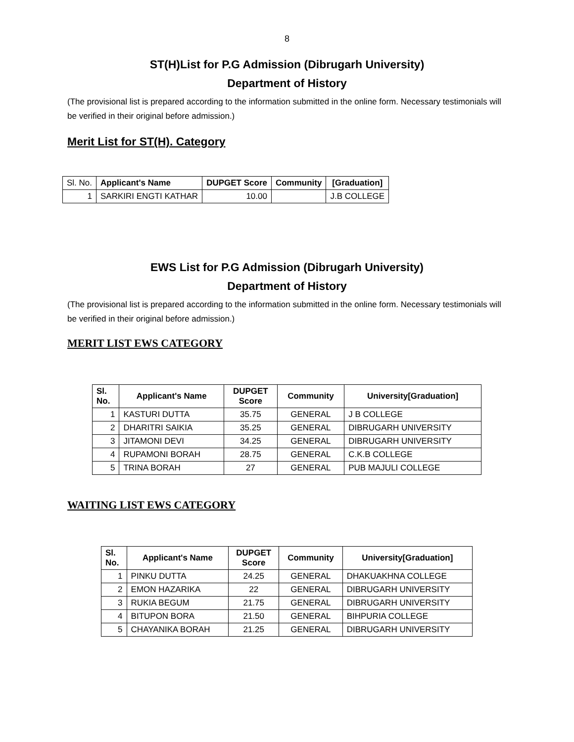8
ST(H)List for P.G Admission (Dibrugarh University)
Department of History
(The provisional list is prepared according to the information submitted in the online form. Necessary testimonials will be verified in their original before admission.)
Merit List for ST(H). Category
| Sl. No. | Applicant's Name | DUPGET Score | Community | [Graduation] |
| 1 | SARKIRI ENGTI KATHAR | 10.00 | | J.B COLLEGE |
EWS List for P.G Admission (Dibrugarh University)
Department of History
(The provisional list is prepared according to the information submitted in the online form. Necessary testimonials will be verified in their original before admission.)
MERIT LIST EWS CATEGORY
| Sl. No. | Applicant's Name | DUPGET Score | Community | University[Graduation] |
| --- | --- | --- | --- | --- |
| 1 | KASTURI DUTTA | 35.75 | GENERAL | J B COLLEGE |
| 2 | DHARITRI SAIKIA | 35.25 | GENERAL | DIBRUGARH UNIVERSITY |
| 3 | JITAMONI DEVI | 34.25 | GENERAL | DIBRUGARH UNIVERSITY |
| 4 | RUPAMONI BORAH | 28.75 | GENERAL | C.K.B COLLEGE |
| 5 | TRINA BORAH | 27 | GENERAL | PUB MAJULI COLLEGE |
WAITING LIST EWS CATEGORY
| Sl. No. | Applicant's Name | DUPGET Score | Community | University[Graduation] |
| --- | --- | --- | --- | --- |
| 1 | PINKU DUTTA | 24.25 | GENERAL | DHAKUAKHNA COLLEGE |
| 2 | EMON HAZARIKA | 22 | GENERAL | DIBRUGARH UNIVERSITY |
| 3 | RUKIA BEGUM | 21.75 | GENERAL | DIBRUGARH UNIVERSITY |
| 4 | BITUPON BORA | 21.50 | GENERAL | BIHPURIA COLLEGE |
| 5 | CHAYANIKA BORAH | 21.25 | GENERAL | DIBRUGARH UNIVERSITY |